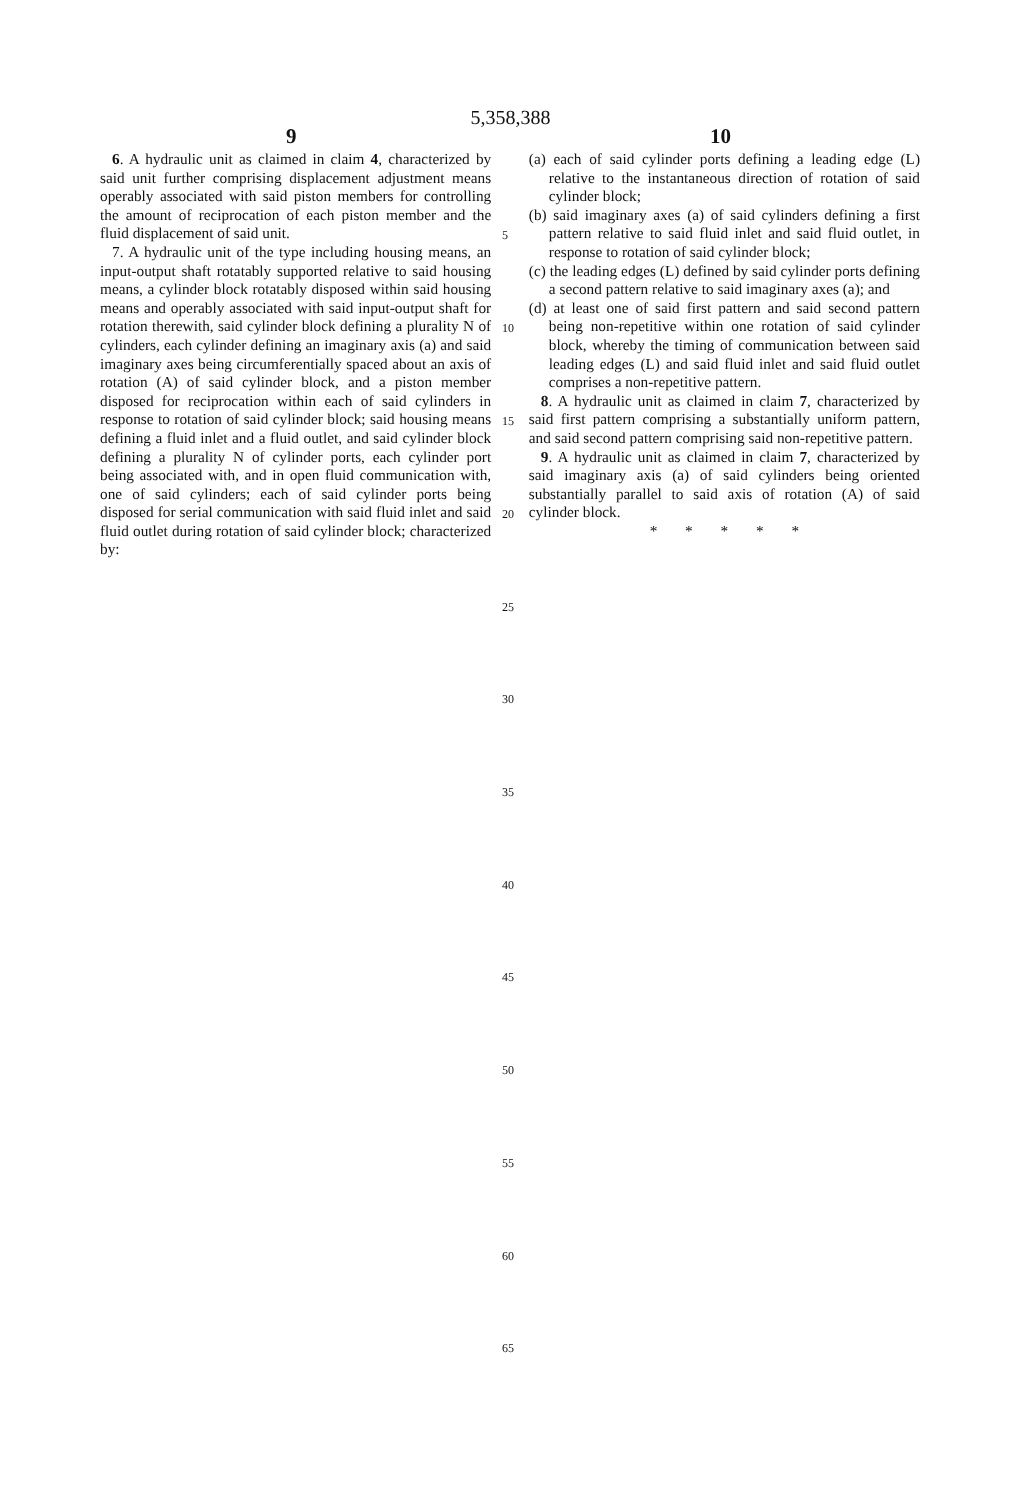5,358,388
9 10
6. A hydraulic unit as claimed in claim 4, characterized by said unit further comprising displacement adjustment means operably associated with said piston members for controlling the amount of reciprocation of each piston member and the fluid displacement of said unit.
7. A hydraulic unit of the type including housing means, an input-output shaft rotatably supported relative to said housing means, a cylinder block rotatably disposed within said housing means and operably associated with said input-output shaft for rotation therewith, said cylinder block defining a plurality N of cylinders, each cylinder defining an imaginary axis (a) and said imaginary axes being circumferentially spaced about an axis of rotation (A) of said cylinder block, and a piston member disposed for reciprocation within each of said cylinders in response to rotation of said cylinder block; said housing means defining a fluid inlet and a fluid outlet, and said cylinder block defining a plurality N of cylinder ports, each cylinder port being associated with, and in open fluid communication with, one of said cylinders; each of said cylinder ports being disposed for serial communication with said fluid inlet and said fluid outlet during rotation of said cylinder block; characterized by:
(a) each of said cylinder ports defining a leading edge (L) relative to the instantaneous direction of rotation of said cylinder block;
(b) said imaginary axes (a) of said cylinders defining a first pattern relative to said fluid inlet and said fluid outlet, in response to rotation of said cylinder block;
(c) the leading edges (L) defined by said cylinder ports defining a second pattern relative to said imaginary axes (a); and
(d) at least one of said first pattern and said second pattern being non-repetitive within one rotation of said cylinder block, whereby the timing of communication between said leading edges (L) and said fluid inlet and said fluid outlet comprises a non-repetitive pattern.
8. A hydraulic unit as claimed in claim 7, characterized by said first pattern comprising a substantially uniform pattern, and said second pattern comprising said non-repetitive pattern.
9. A hydraulic unit as claimed in claim 7, characterized by said imaginary axis (a) of said cylinders being oriented substantially parallel to said axis of rotation (A) of said cylinder block.
* * * * *
5
10
15
20
25
30
35
40
45
50
55
60
65